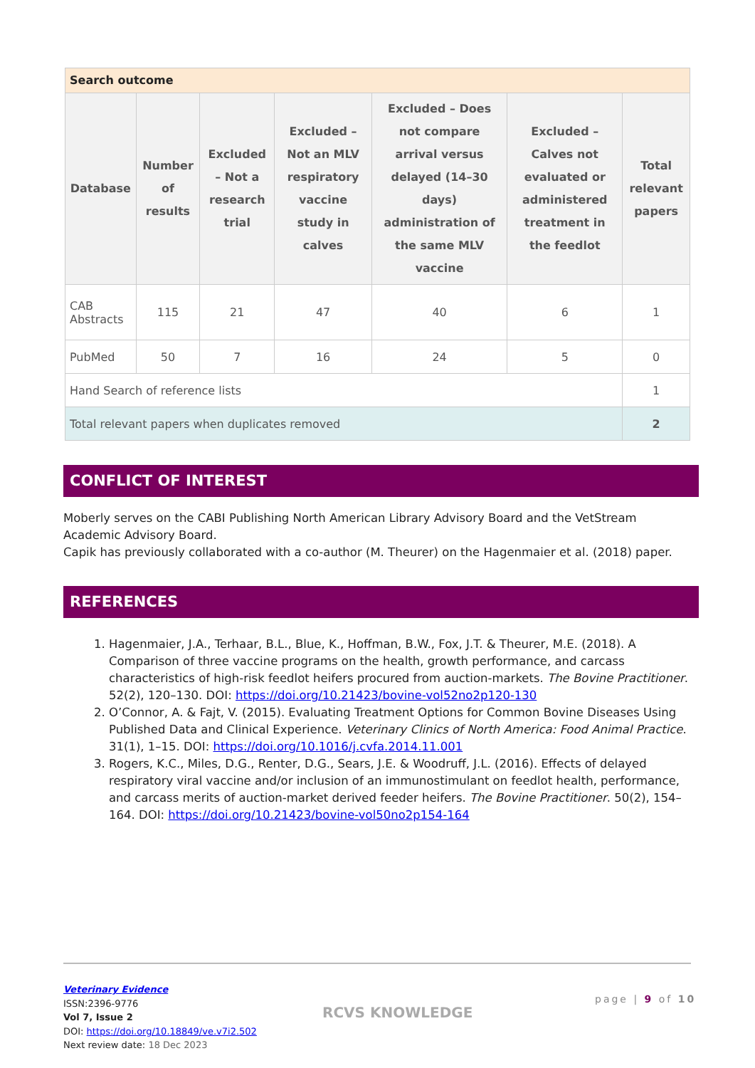| Search outcome | | | | | | |
| Database | Number of results | Excluded – Not a research trial | Excluded – Not an MLV respiratory vaccine study in calves | Excluded – Does not compare arrival versus delayed (14–30 days) administration of the same MLV vaccine | Excluded – Calves not evaluated or administered treatment in the feedlot | Total relevant papers |
| CAB Abstracts | 115 | 21 | 47 | 40 | 6 | 1 |
| PubMed | 50 | 7 | 16 | 24 | 5 | 0 |
| Hand Search of reference lists | | | | | | 1 |
| Total relevant papers when duplicates removed | | | | | | 2 |
CONFLICT OF INTEREST
Moberly serves on the CABI Publishing North American Library Advisory Board and the VetStream Academic Advisory Board.
Capik has previously collaborated with a co-author (M. Theurer) on the Hagenmaier et al. (2018) paper.
REFERENCES
1. Hagenmaier, J.A., Terhaar, B.L., Blue, K., Hoffman, B.W., Fox, J.T. & Theurer, M.E. (2018). A Comparison of three vaccine programs on the health, growth performance, and carcass characteristics of high-risk feedlot heifers procured from auction-markets. The Bovine Practitioner. 52(2), 120–130. DOI: https://doi.org/10.21423/bovine-vol52no2p120-130
2. O’Connor, A. & Fajt, V. (2015). Evaluating Treatment Options for Common Bovine Diseases Using Published Data and Clinical Experience. Veterinary Clinics of North America: Food Animal Practice. 31(1), 1–15. DOI: https://doi.org/10.1016/j.cvfa.2014.11.001
3. Rogers, K.C., Miles, D.G., Renter, D.G., Sears, J.E. & Woodruff, J.L. (2016). Effects of delayed respiratory viral vaccine and/or inclusion of an immunostimulant on feedlot health, performance, and carcass merits of auction-market derived feeder heifers. The Bovine Practitioner. 50(2), 154–164. DOI: https://doi.org/10.21423/bovine-vol50no2p154-164
Veterinary Evidence
ISSN:2396-9776
Vol 7, Issue 2
DOI: https://doi.org/10.18849/ve.v7i2.502
Next review date: 18 Dec 2023
RCVS KNOWLEDGE
page | 9 of 10